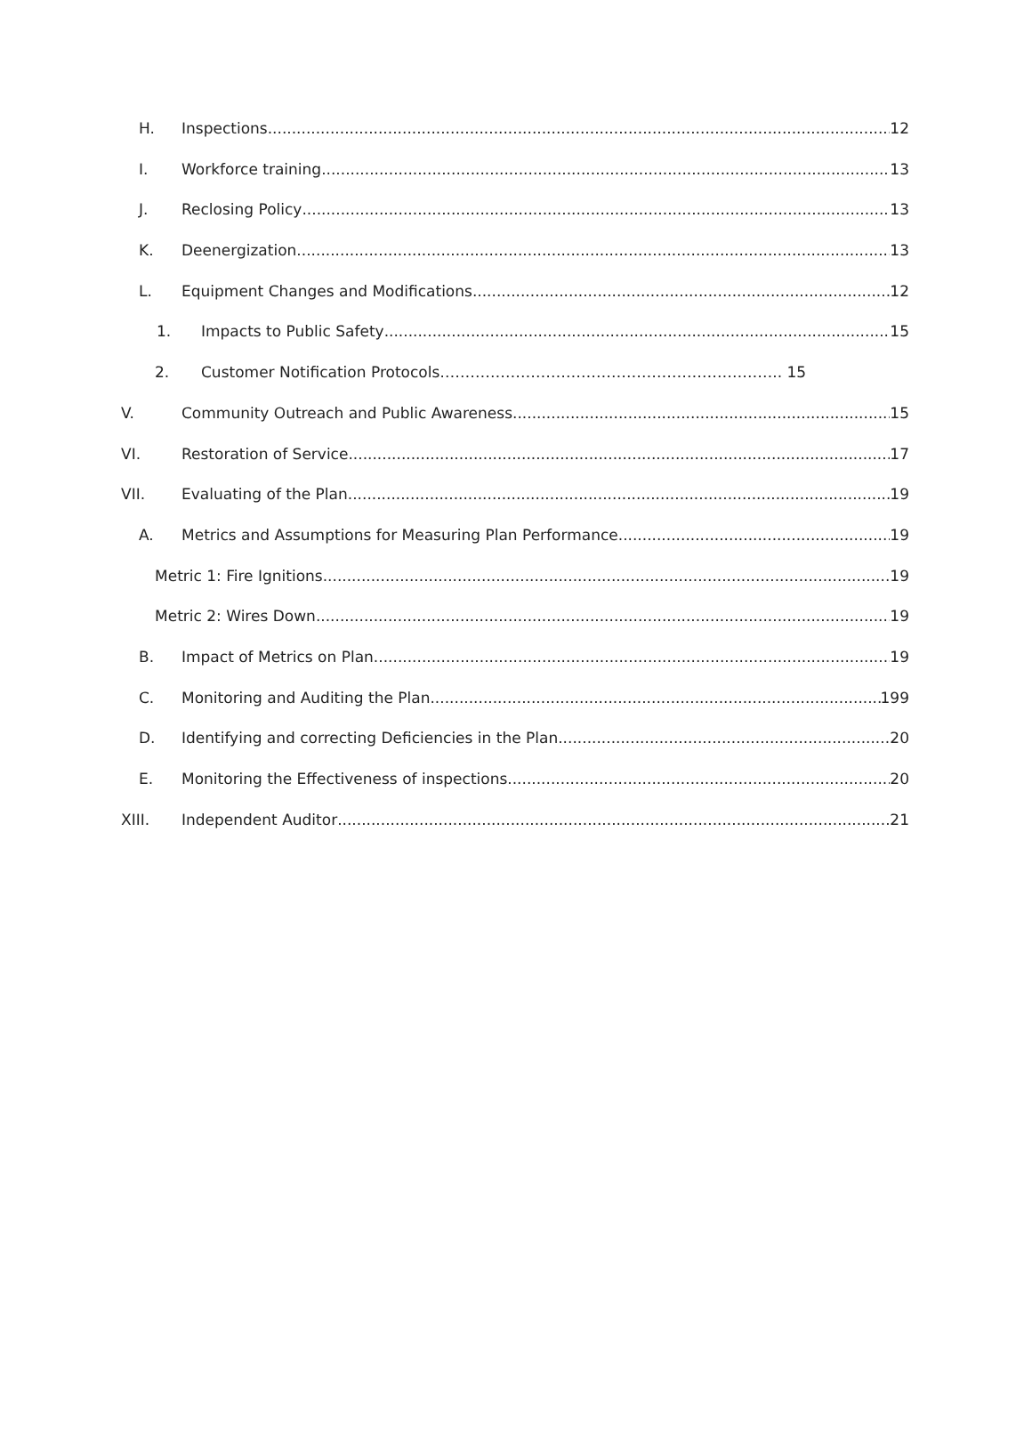H. Inspections 12
I. Workforce training 13
J. Reclosing Policy 13
K. Deenergization 13
L. Equipment Changes and Modifications 12
1. Impacts to Public Safety 15
2. Customer Notification Protocols………………………………………………………….. 15
V. Community Outreach and Public Awareness 15
VI. Restoration of Service 17
VII. Evaluating of the Plan 19
A. Metrics and Assumptions for Measuring Plan Performance 19
Metric 1: Fire Ignitions 19
Metric 2: Wires Down 19
B. Impact of Metrics on Plan 19
C. Monitoring and Auditing the Plan 199
D. Identifying and correcting Deficiencies in the Plan 20
E. Monitoring the Effectiveness of inspections 20
XIII. Independent Auditor 21